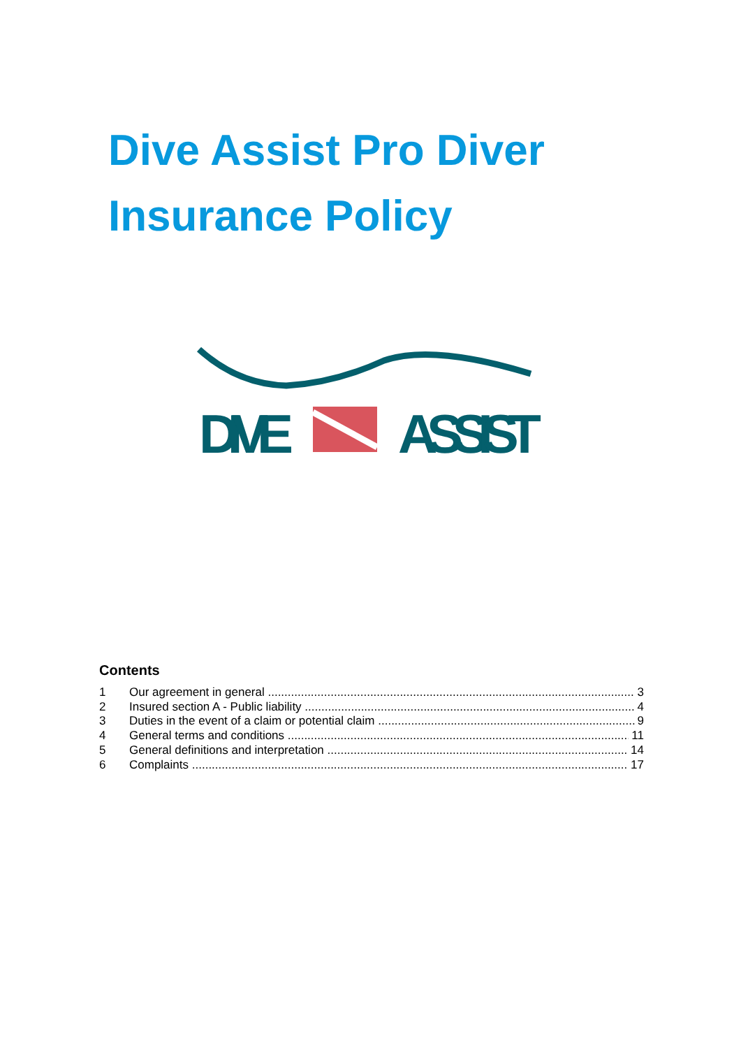Dive Assist Pro Diver
Insurance Policy
DIVE
ASSIST
Contents
1 Our agreement in general 3
2 Insured section A - Public liability 4
3 Duties in the event of a claim or potential claim 9
4 General terms and conditions 11
5 General definitions and interpretation 14
6 Complaints 17